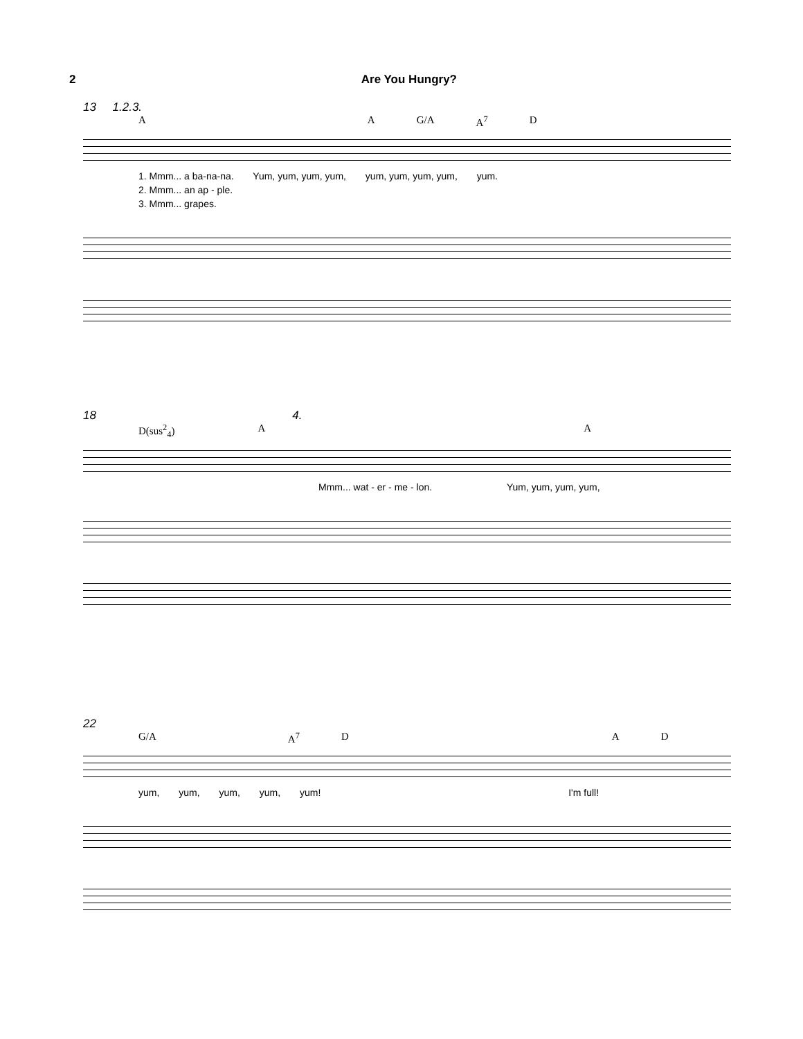2 Are You Hungry?
13 1.2.3.
A A G/A A<sup>7</sup> D
1. Mmm... a ba-na-na. Yum, yum, yum, yum, yum, yum, yum, yum, yum.
2. Mmm... an ap - ple.
3. Mmm... grapes.
18 4.
D(sus<sup>2</sup><sub>4</sub>) A A
Mmm... wat - er - me - lon. Yum, yum, yum, yum,
22
G/A A<sup>7</sup> D A D
yum, yum, yum, yum, yum! I'm full!